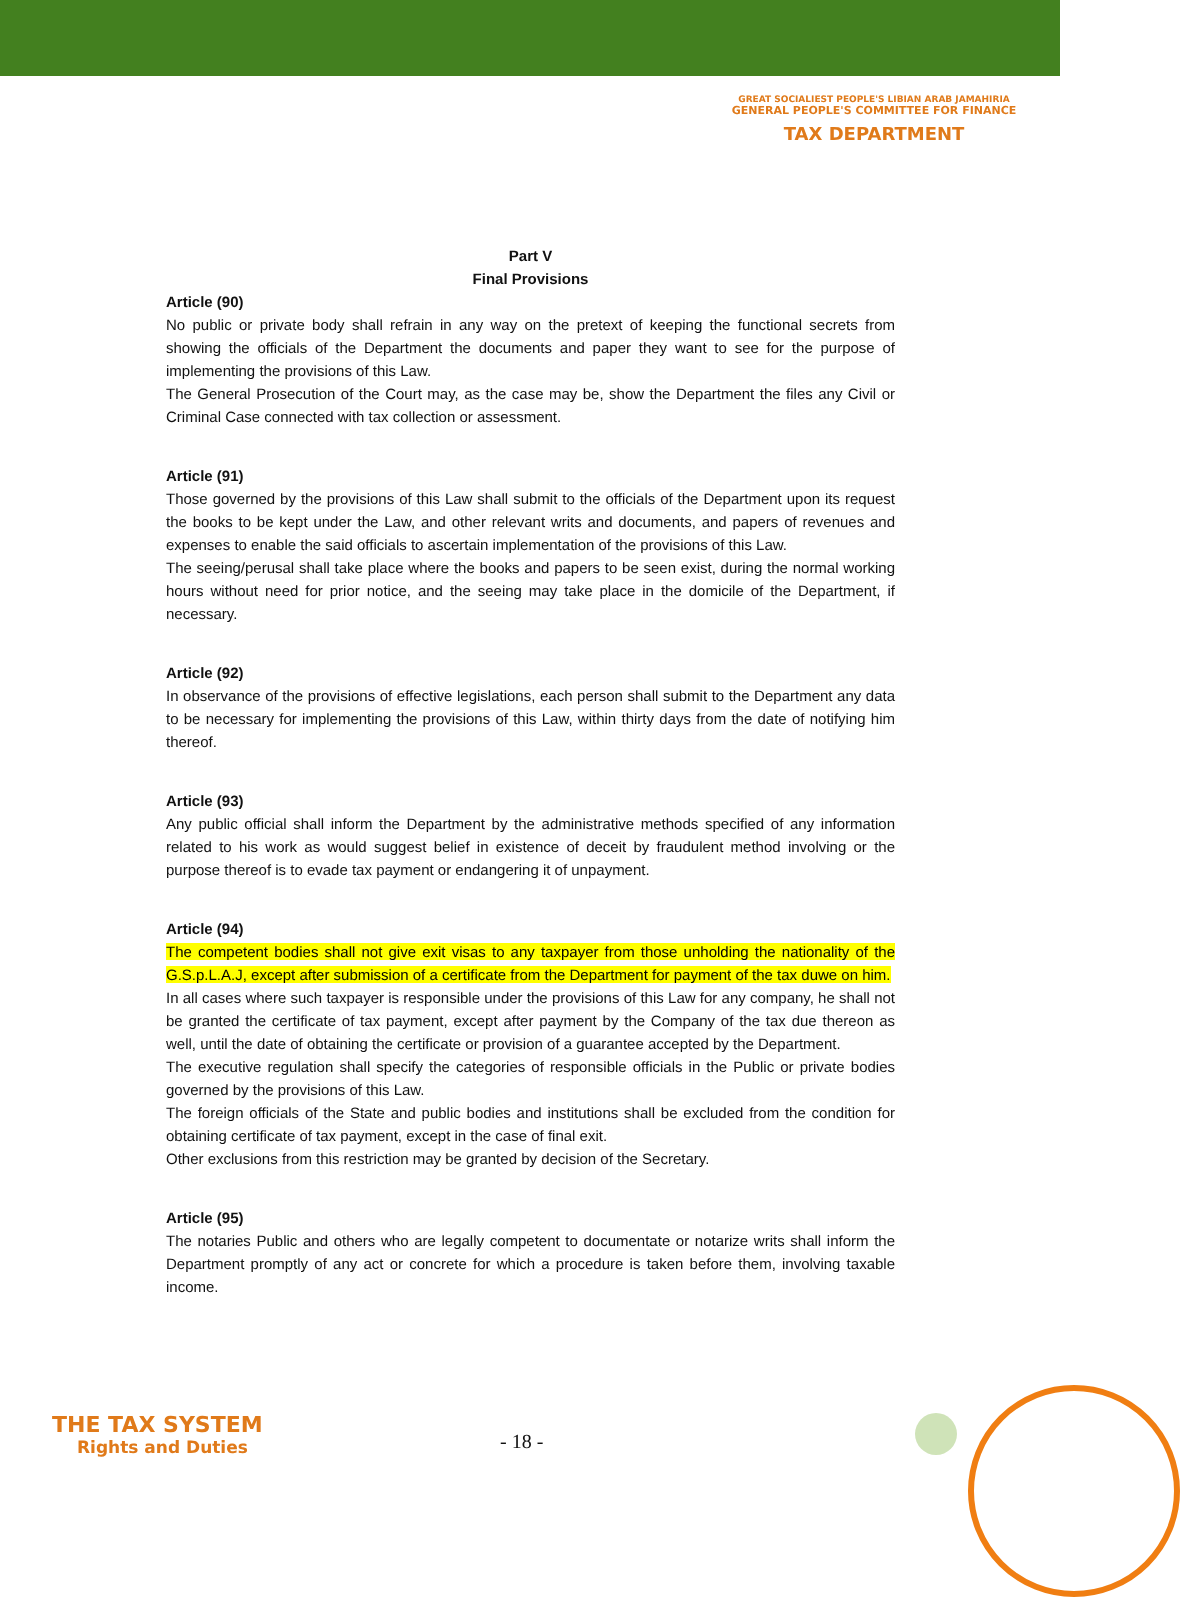GREAT SOCIALIEST PEOPLE'S LIBIAN ARAB JAMAHIRIA
GENERAL PEOPLE'S COMMITTEE FOR FINANCE
TAX DEPARTMENT
Part V
Final Provisions
Article (90)
No public or private body shall refrain in any way on the pretext of keeping the functional secrets from showing the officials of the Department the documents and paper they want to see for the purpose of implementing the provisions of this Law.
The General Prosecution of the Court may, as the case may be, show the Department the files any Civil or Criminal Case connected with tax collection or assessment.
Article (91)
Those governed by the provisions of this Law shall submit to the officials of the Department upon its request the books to be kept under the Law, and other relevant writs and documents, and papers of revenues and expenses to enable the said officials to ascertain implementation of the provisions of this Law.
The seeing/perusal shall take place where the books and papers to be seen exist, during the normal working hours without need for prior notice, and the seeing may take place in the domicile of the Department, if necessary.
Article (92)
In observance of the provisions of effective legislations, each person shall submit to the Department any data to be necessary for implementing the provisions of this Law, within thirty days from the date of notifying him thereof.
Article (93)
Any public official shall inform the Department by the administrative methods specified of any information related to his work as would suggest belief in existence of deceit by fraudulent method involving or the purpose thereof is to evade tax payment or endangering it of unpayment.
Article (94)
The competent bodies shall not give exit visas to any taxpayer from those unholding the nationality of the G.S.p.L.A.J, except after submission of a certificate from the Department for payment of the tax duwe on him.
In all cases where such taxpayer is responsible under the provisions of this Law for any company, he shall not be granted the certificate of tax payment, except after payment by the Company of the tax due thereon as well, until the date of obtaining the certificate or provision of a guarantee accepted by the Department.
The executive regulation shall specify the categories of responsible officials in the Public or private bodies governed by the provisions of this Law.
The foreign officials of the State and public bodies and institutions shall be excluded from the condition for obtaining certificate of tax payment, except in the case of final exit.
Other exclusions from this restriction may be granted by decision of the Secretary.
Article (95)
The notaries Public and others who are legally competent to documentate or notarize writs shall inform the Department promptly of any act or concrete for which a procedure is taken before them, involving taxable income.
THE TAX SYSTEM
Rights and Duties
- 18 -